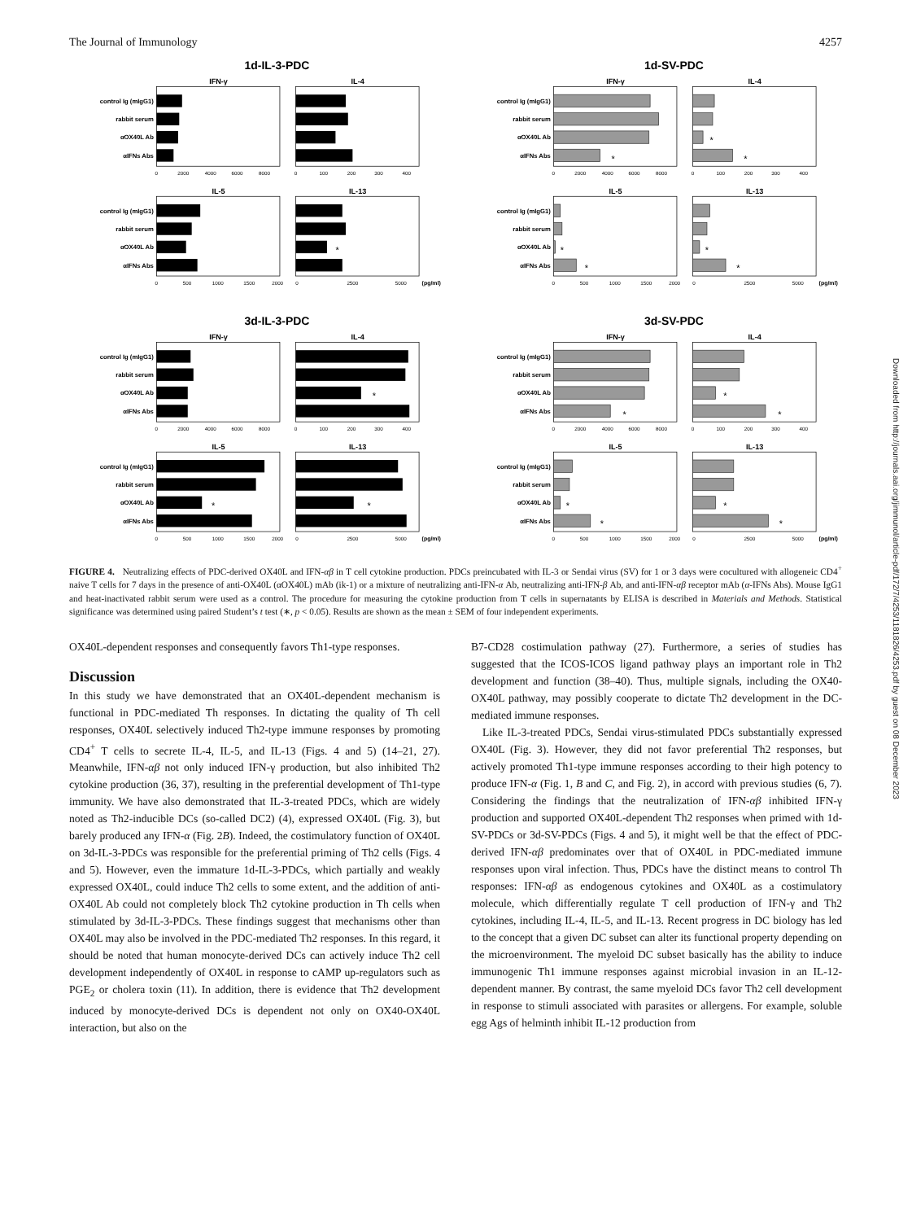The Journal of Immunology 4257
1d-IL-3-PDC
control Ig (mIgG1)
rabbit serum
αOX40L Ab
αIFNs Abs
control Ig (mIgG1)
rabbit serum
αOX40L Ab
αIFNs Abs
IFN-γ
IL-4
IL-5
IL-13
*
0
2000
4000
6000
8000
0
100
200
300
400
0
500
1000
1500
2000
0
2500
5000
(pg/ml)
1d-SV-PDC
control Ig (mIgG1)
rabbit serum
αOX40L Ab
αIFNs Abs
control Ig (mIgG1)
rabbit serum
αOX40L Ab
αIFNs Abs
IFN-γ
IL-4
IL-5
IL-13
*
*
*
*
*
*
*
0
2000
4000
6000
8000
0
100
200
300
400
0
500
1000
1500
2000
0
2500
5000
(pg/ml)
3d-IL-3-PDC
control Ig (mIgG1)
rabbit serum
αOX40L Ab
αIFNs Abs
control Ig (mIgG1)
rabbit serum
αOX40L Ab
αIFNs Abs
IFN-γ
IL-4
IL-5
IL-13
*
*
*
0
2000
4000
6000
8000
0
100
200
300
400
0
500
1000
1500
2000
0
2500
5000
(pg/ml)
3d-SV-PDC
control Ig (mIgG1)
rabbit serum
αOX40L Ab
αIFNs Abs
control Ig (mIgG1)
rabbit serum
αOX40L Ab
αIFNs Abs
IFN-γ
IL-4
IL-5
IL-13
*
*
*
*
*
*
*
0
2000
4000
6000
8000
0
100
200
300
400
0
500
1000
1500
2000
0
2500
5000
(pg/ml)
FIGURE 4. Neutralizing effects of PDC-derived OX40L and IFN-αβ in T cell cytokine production. PDCs preincubated with IL-3 or Sendai virus (SV) for 1 or 3 days were cocultured with allogeneic CD4<sup>+</sup> naive T cells for 7 days in the presence of anti-OX40L (αOX40L) mAb (ik-1) or a mixture of neutralizing anti-IFN-α Ab, neutralizing anti-IFN-β Ab, and anti-IFN-αβ receptor mAb (α-IFNs Abs). Mouse IgG1 and heat-inactivated rabbit serum were used as a control. The procedure for measuring the cytokine production from T cells in supernatants by ELISA is described in Materials and Methods. Statistical significance was determined using paired Student’s t test (∗, p < 0.05). Results are shown as the mean ± SEM of four independent experiments.
OX40L-dependent responses and consequently favors Th1-type responses.
Discussion
In this study we have demonstrated that an OX40L-dependent mechanism is functional in PDC-mediated Th responses. In dictating the quality of Th cell responses, OX40L selectively induced Th2-type immune responses by promoting CD4<sup>+</sup> T cells to secrete IL-4, IL-5, and IL-13 (Figs. 4 and 5) (14–21, 27). Meanwhile, IFN-αβ not only induced IFN-γ production, but also inhibited Th2 cytokine production (36, 37), resulting in the preferential development of Th1-type immunity. We have also demonstrated that IL-3-treated PDCs, which are widely noted as Th2-inducible DCs (so-called DC2) (4), expressed OX40L (Fig. 3), but barely produced any IFN-α (Fig. 2B). Indeed, the costimulatory function of OX40L on 3d-IL-3-PDCs was responsible for the preferential priming of Th2 cells (Figs. 4 and 5). However, even the immature 1d-IL-3-PDCs, which partially and weakly expressed OX40L, could induce Th2 cells to some extent, and the addition of anti-OX40L Ab could not completely block Th2 cytokine production in Th cells when stimulated by 3d-IL-3-PDCs. These findings suggest that mechanisms other than OX40L may also be involved in the PDC-mediated Th2 responses. In this regard, it should be noted that human monocyte-derived DCs can actively induce Th2 cell development independently of OX40L in response to cAMP up-regulators such as PGE<sub>2</sub> or cholera toxin (11). In addition, there is evidence that Th2 development induced by monocyte-derived DCs is dependent not only on OX40-OX40L interaction, but also on the
B7-CD28 costimulation pathway (27). Furthermore, a series of studies has suggested that the ICOS-ICOS ligand pathway plays an important role in Th2 development and function (38–40). Thus, multiple signals, including the OX40-OX40L pathway, may possibly cooperate to dictate Th2 development in the DC-mediated immune responses.
Like IL-3-treated PDCs, Sendai virus-stimulated PDCs substantially expressed OX40L (Fig. 3). However, they did not favor preferential Th2 responses, but actively promoted Th1-type immune responses according to their high potency to produce IFN-α (Fig. 1, B and C, and Fig. 2), in accord with previous studies (6, 7). Considering the findings that the neutralization of IFN-αβ inhibited IFN-γ production and supported OX40L-dependent Th2 responses when primed with 1d-SV-PDCs or 3d-SV-PDCs (Figs. 4 and 5), it might well be that the effect of PDC-derived IFN-αβ predominates over that of OX40L in PDC-mediated immune responses upon viral infection. Thus, PDCs have the distinct means to control Th responses: IFN-αβ as endogenous cytokines and OX40L as a costimulatory molecule, which differentially regulate T cell production of IFN-γ and Th2 cytokines, including IL-4, IL-5, and IL-13. Recent progress in DC biology has led to the concept that a given DC subset can alter its functional property depending on the microenvironment. The myeloid DC subset basically has the ability to induce immunogenic Th1 immune responses against microbial invasion in an IL-12-dependent manner. By contrast, the same myeloid DCs favor Th2 cell development in response to stimuli associated with parasites or allergens. For example, soluble egg Ags of helminth inhibit IL-12 production from
Downloaded from http://journals.aai.org/jimmunol/article-pdf/172/7/4253/1181826/4253.pdf by guest on 08 December 2023